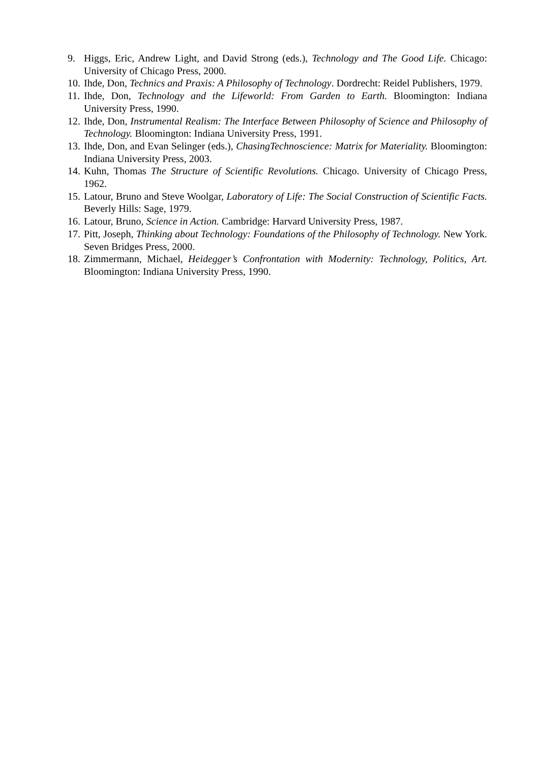9. Higgs, Eric, Andrew Light, and David Strong (eds.), Technology and The Good Life. Chicago: University of Chicago Press, 2000.
10. Ihde, Don, Technics and Praxis: A Philosophy of Technology. Dordrecht: Reidel Publishers, 1979.
11. Ihde, Don, Technology and the Lifeworld: From Garden to Earth. Bloomington: Indiana University Press, 1990.
12. Ihde, Don, Instrumental Realism: The Interface Between Philosophy of Science and Philosophy of Technology. Bloomington: Indiana University Press, 1991.
13. Ihde, Don, and Evan Selinger (eds.), ChasingTechnoscience: Matrix for Materiality. Bloomington: Indiana University Press, 2003.
14. Kuhn, Thomas The Structure of Scientific Revolutions. Chicago. University of Chicago Press, 1962.
15. Latour, Bruno and Steve Woolgar, Laboratory of Life: The Social Construction of Scientific Facts. Beverly Hills: Sage, 1979.
16. Latour, Bruno, Science in Action. Cambridge: Harvard University Press, 1987.
17. Pitt, Joseph, Thinking about Technology: Foundations of the Philosophy of Technology. New York. Seven Bridges Press, 2000.
18. Zimmermann, Michael, Heidegger’s Confrontation with Modernity: Technology, Politics, Art. Bloomington: Indiana University Press, 1990.